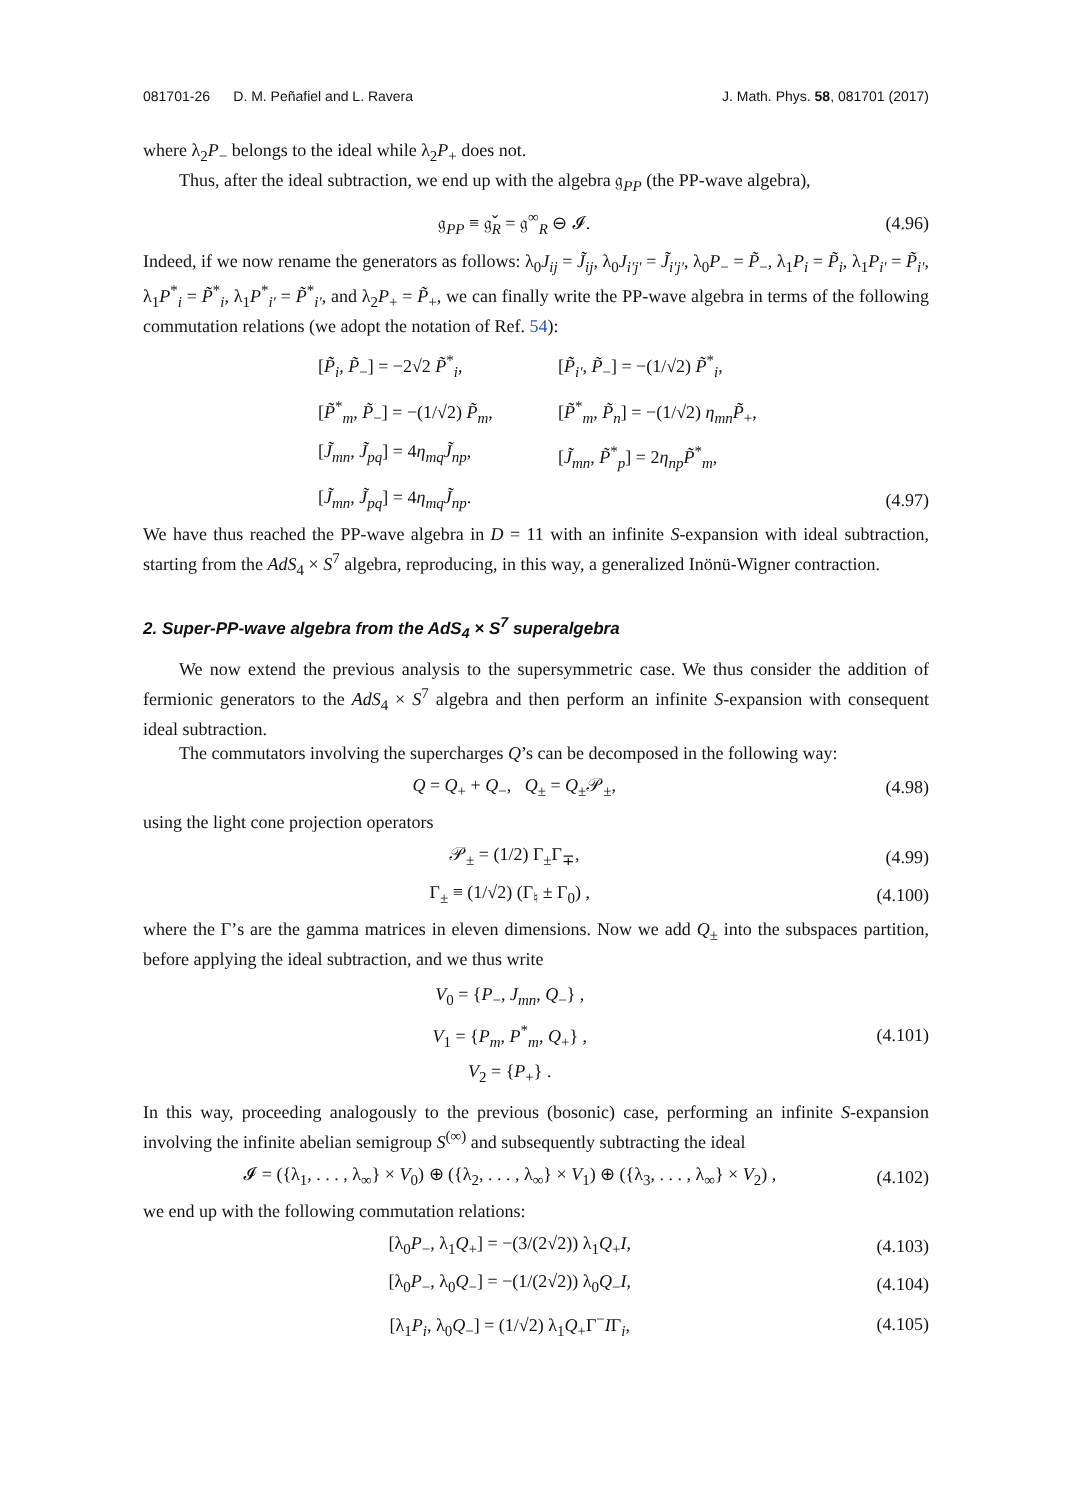081701-26 D. M. Peñafiel and L. Ravera J. Math. Phys. 58, 081701 (2017)
where λ<sub>2</sub>P<sub>−</sub> belongs to the ideal while λ<sub>2</sub>P<sub>+</sub> does not.
Thus, after the ideal subtraction, we end up with the algebra 𝔤<sub>PP</sub> (the PP-wave algebra),
𝔤<sub>PP</sub> ≡ 𝔤̌<sub>R</sub> = 𝔤<sup>∞</sup><sub>R</sub> ⊖ 𝓘. (4.96)
Indeed, if we now rename the generators as follows: λ<sub>0</sub>J<sub>ij</sub> = J̃<sub>ij</sub>, λ<sub>0</sub>J<sub>i′j′</sub> = J̃<sub>i′j′</sub>, λ<sub>0</sub>P<sub>−</sub> = P̃<sub>−</sub>, λ<sub>1</sub>P<sub>i</sub> = P̃<sub>i</sub>, λ<sub>1</sub>P<sub>i′</sub> = P̃<sub>i′</sub>, λ<sub>1</sub>P<sup>*</sup><sub>i</sub> = P̃<sup>*</sup><sub>i</sub>, λ<sub>1</sub>P<sup>*</sup><sub>i′</sub> = P̃<sup>*</sup><sub>i′</sub>, and λ<sub>2</sub>P<sub>+</sub> = P̃<sub>+</sub>, we can finally write the PP-wave algebra in terms of the following commutation relations (we adopt the notation of Ref. 54):
[P̃<sub>i</sub>, P̃<sub>−</sub>] = −2√2 P̃<sup>*</sup><sub>i</sub>,
[P̃<sub>i′</sub>, P̃<sub>−</sub>] = −(1/√2) P̃<sup>*</sup><sub>i</sub>,
[P̃<sup>*</sup><sub>m</sub>, P̃<sub>−</sub>] = −(1/√2) P̃<sub>m</sub>,
[P̃<sup>*</sup><sub>m</sub>, P̃<sub>n</sub>] = −(1/√2) η<sub>mn</sub>P̃<sub>+</sub>,
[J̃<sub>mn</sub>, J̃<sub>pq</sub>] = 4η<sub>mq</sub>J̃<sub>np</sub>,
[J̃<sub>mn</sub>, P̃<sup>*</sup><sub>p</sub>] = 2η<sub>np</sub>P̃<sup>*</sup><sub>m</sub>,
[J̃<sub>mn</sub>, J̃<sub>pq</sub>] = 4η<sub>mq</sub>J̃<sub>np</sub>. (4.97)
We have thus reached the PP-wave algebra in D = 11 with an infinite S-expansion with ideal subtraction, starting from the AdS<sub>4</sub> × S<sup>7</sup> algebra, reproducing, in this way, a generalized Inönü-Wigner contraction.
2. Super-PP-wave algebra from the AdS<sub>4</sub> × S<sup>7</sup> superalgebra
We now extend the previous analysis to the supersymmetric case. We thus consider the addition of fermionic generators to the AdS<sub>4</sub> × S<sup>7</sup> algebra and then perform an infinite S-expansion with consequent ideal subtraction.
The commutators involving the supercharges Q’s can be decomposed in the following way:
Q = Q<sub>+</sub> + Q<sub>−</sub>, Q<sub>±</sub> = Q<sub>±</sub>𝒫<sub>±</sub>, (4.98)
using the light cone projection operators
𝒫<sub>±</sub> = (1/2) Γ<sub>±</sub>Γ<sub>∓</sub>, (4.99)
Γ<sub>±</sub> ≡ (1/√2) (Γ<sub>♮</sub> ± Γ<sub>0</sub>) , (4.100)
where the Γ’s are the gamma matrices in eleven dimensions. Now we add Q<sub>±</sub> into the subspaces partition, before applying the ideal subtraction, and we thus write
V<sub>0</sub> = {P<sub>−</sub>, J<sub>mn</sub>, Q<sub>−</sub>} ,
V<sub>1</sub> = {P<sub>m</sub>, P<sup>*</sup><sub>m</sub>, Q<sub>+</sub>} ,
V<sub>2</sub> = {P<sub>+</sub>} . (4.101)
In this way, proceeding analogously to the previous (bosonic) case, performing an infinite S-expansion involving the infinite abelian semigroup S<sup>(∞)</sup> and subsequently subtracting the ideal
𝓘 = ({λ<sub>1</sub>, . . . , λ<sub>∞</sub>} × V<sub>0</sub>) ⊕ ({λ<sub>2</sub>, . . . , λ<sub>∞</sub>} × V<sub>1</sub>) ⊕ ({λ<sub>3</sub>, . . . , λ<sub>∞</sub>} × V<sub>2</sub>) , (4.102)
we end up with the following commutation relations:
[λ<sub>0</sub>P<sub>−</sub>, λ<sub>1</sub>Q<sub>+</sub>] = −(3/(2√2)) λ<sub>1</sub>Q<sub>+</sub>I, (4.103)
[λ<sub>0</sub>P<sub>−</sub>, λ<sub>0</sub>Q<sub>−</sub>] = −(1/(2√2)) λ<sub>0</sub>Q<sub>−</sub>I, (4.104)
[λ<sub>1</sub>P<sub>i</sub>, λ<sub>0</sub>Q<sub>−</sub>] = (1/√2) λ<sub>1</sub>Q<sub>+</sub>Γ<sup>−</sup>IΓ<sub>i</sub>, (4.105)